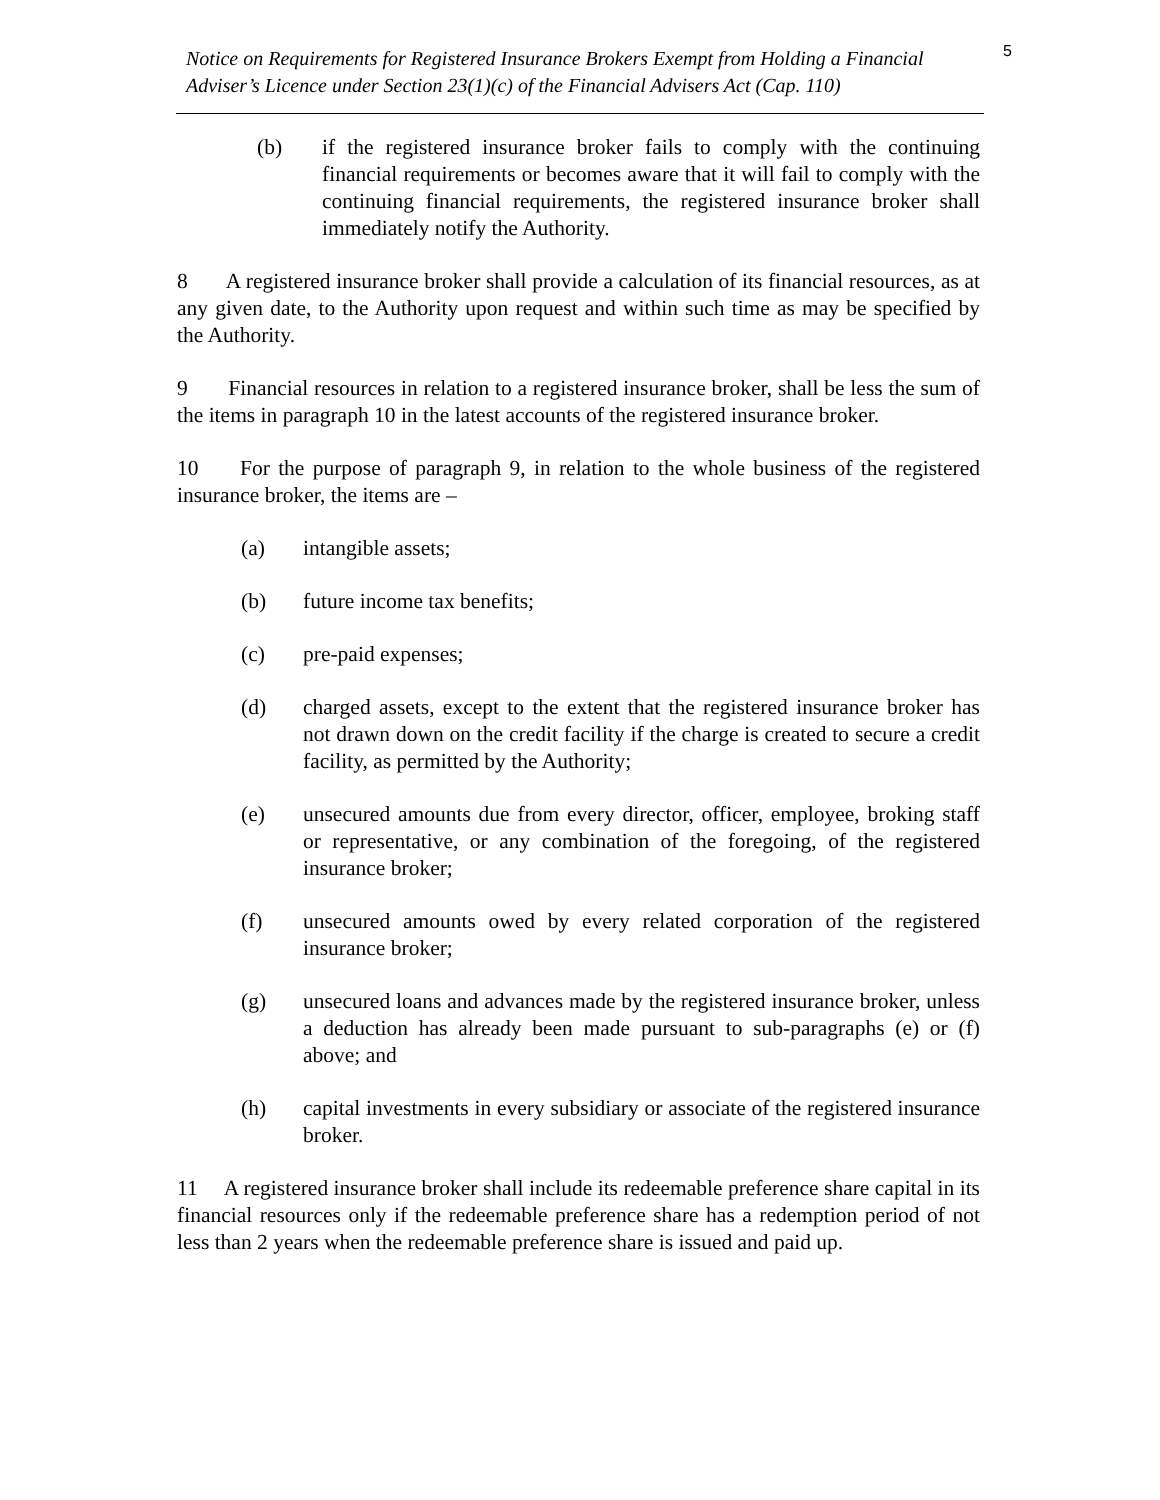Notice on Requirements for Registered Insurance Brokers Exempt from Holding a Financial Adviser’s Licence under Section 23(1)(c) of the Financial Advisers Act (Cap. 110) 5
(b) if the registered insurance broker fails to comply with the continuing financial requirements or becomes aware that it will fail to comply with the continuing financial requirements, the registered insurance broker shall immediately notify the Authority.
8 A registered insurance broker shall provide a calculation of its financial resources, as at any given date, to the Authority upon request and within such time as may be specified by the Authority.
9 Financial resources in relation to a registered insurance broker, shall be less the sum of the items in paragraph 10 in the latest accounts of the registered insurance broker.
10 For the purpose of paragraph 9, in relation to the whole business of the registered insurance broker, the items are –
(a) intangible assets;
(b) future income tax benefits;
(c) pre-paid expenses;
(d) charged assets, except to the extent that the registered insurance broker has not drawn down on the credit facility if the charge is created to secure a credit facility, as permitted by the Authority;
(e) unsecured amounts due from every director, officer, employee, broking staff or representative, or any combination of the foregoing, of the registered insurance broker;
(f) unsecured amounts owed by every related corporation of the registered insurance broker;
(g) unsecured loans and advances made by the registered insurance broker, unless a deduction has already been made pursuant to sub-paragraphs (e) or (f) above; and
(h) capital investments in every subsidiary or associate of the registered insurance broker.
11 A registered insurance broker shall include its redeemable preference share capital in its financial resources only if the redeemable preference share has a redemption period of not less than 2 years when the redeemable preference share is issued and paid up.